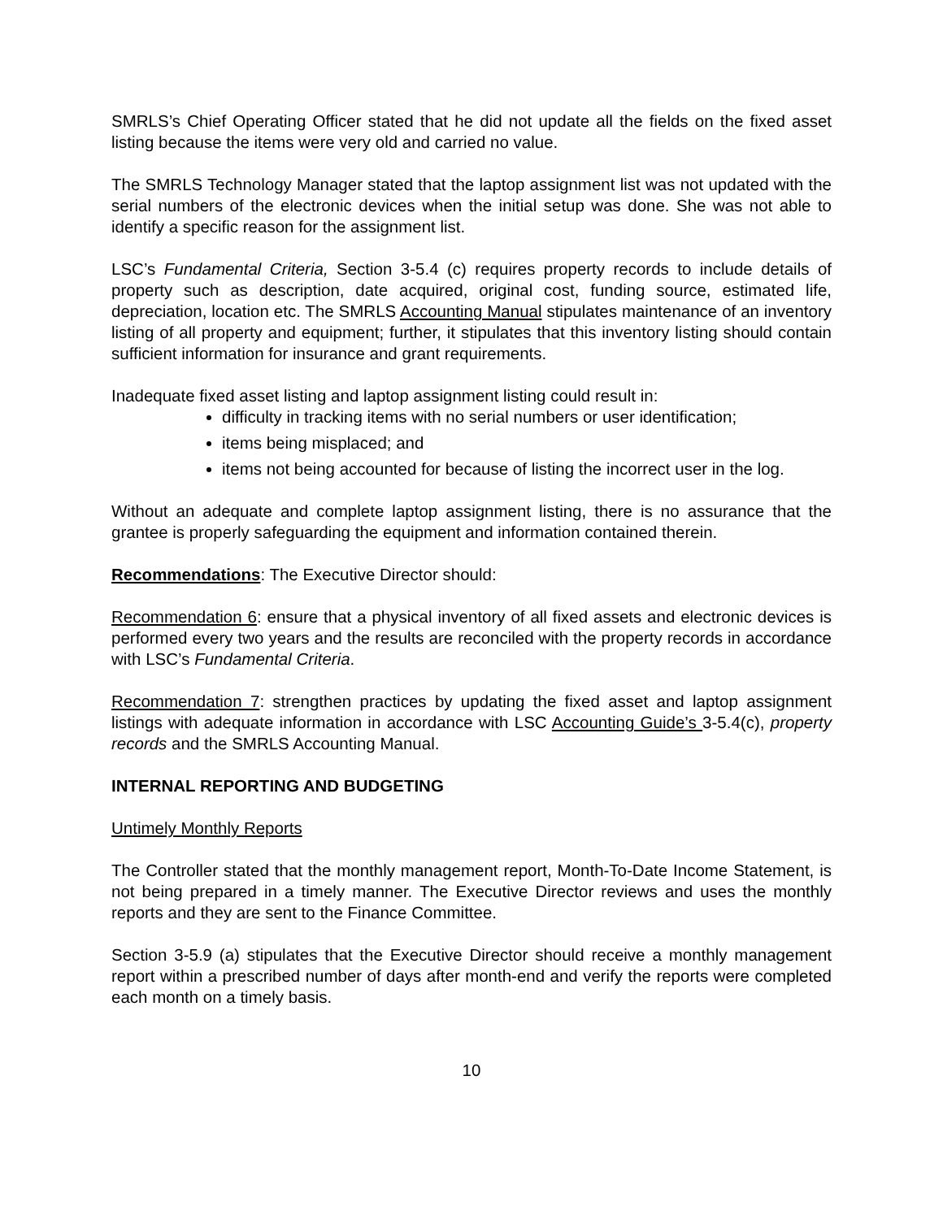SMRLS’s Chief Operating Officer stated that he did not update all the fields on the fixed asset listing because the items were very old and carried no value.
The SMRLS Technology Manager stated that the laptop assignment list was not updated with the serial numbers of the electronic devices when the initial setup was done. She was not able to identify a specific reason for the assignment list.
LSC’s Fundamental Criteria, Section 3-5.4 (c) requires property records to include details of property such as description, date acquired, original cost, funding source, estimated life, depreciation, location etc. The SMRLS Accounting Manual stipulates maintenance of an inventory listing of all property and equipment; further, it stipulates that this inventory listing should contain sufficient information for insurance and grant requirements.
Inadequate fixed asset listing and laptop assignment listing could result in:
difficulty in tracking items with no serial numbers or user identification;
items being misplaced; and
items not being accounted for because of listing the incorrect user in the log.
Without an adequate and complete laptop assignment listing, there is no assurance that the grantee is properly safeguarding the equipment and information contained therein.
Recommendations: The Executive Director should:
Recommendation 6: ensure that a physical inventory of all fixed assets and electronic devices is performed every two years and the results are reconciled with the property records in accordance with LSC’s Fundamental Criteria.
Recommendation 7: strengthen practices by updating the fixed asset and laptop assignment listings with adequate information in accordance with LSC Accounting Guide’s 3-5.4(c), property records and the SMRLS Accounting Manual.
INTERNAL REPORTING AND BUDGETING
Untimely Monthly Reports
The Controller stated that the monthly management report, Month-To-Date Income Statement, is not being prepared in a timely manner. The Executive Director reviews and uses the monthly reports and they are sent to the Finance Committee.
Section 3-5.9 (a) stipulates that the Executive Director should receive a monthly management report within a prescribed number of days after month-end and verify the reports were completed each month on a timely basis.
10